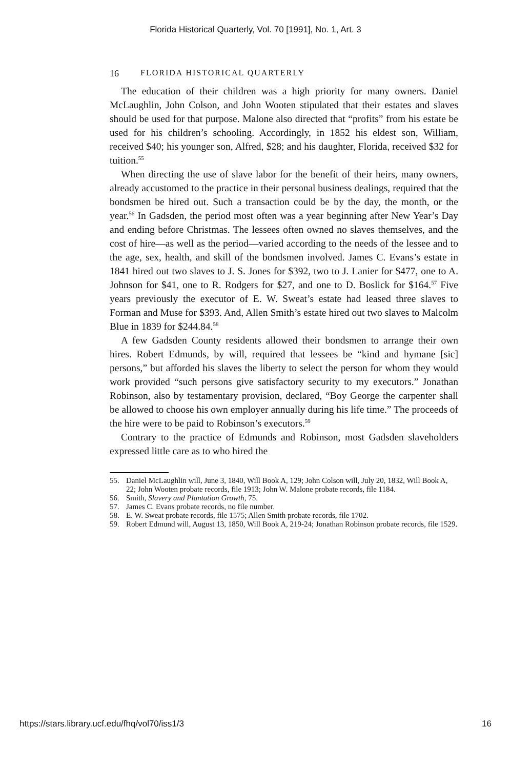Florida Historical Quarterly, Vol. 70 [1991], No. 1, Art. 3
16 FLORIDA HISTORICAL QUARTERLY
The education of their children was a high priority for many owners. Daniel McLaughlin, John Colson, and John Wooten stipulated that their estates and slaves should be used for that purpose. Malone also directed that “profits” from his estate be used for his children’s schooling. Accordingly, in 1852 his eldest son, William, received $40; his younger son, Alfred, $28; and his daughter, Florida, received $32 for tuition.<sup>55</sup>
When directing the use of slave labor for the benefit of their heirs, many owners, already accustomed to the practice in their personal business dealings, required that the bondsmen be hired out. Such a transaction could be by the day, the month, or the year.<sup>56</sup> In Gadsden, the period most often was a year beginning after New Year’s Day and ending before Christmas. The lessees often owned no slaves themselves, and the cost of hire—as well as the period—varied according to the needs of the lessee and to the age, sex, health, and skill of the bondsmen involved. James C. Evans’s estate in 1841 hired out two slaves to J. S. Jones for $392, two to J. Lanier for $477, one to A. Johnson for $41, one to R. Rodgers for $27, and one to D. Boslick for $164.<sup>57</sup> Five years previously the executor of E. W. Sweat’s estate had leased three slaves to Forman and Muse for $393. And, Allen Smith’s estate hired out two slaves to Malcolm Blue in 1839 for $244.84.<sup>58</sup>
A few Gadsden County residents allowed their bondsmen to arrange their own hires. Robert Edmunds, by will, required that lessees be “kind and hymane [sic] persons,” but afforded his slaves the liberty to select the person for whom they would work provided “such persons give satisfactory security to my executors.” Jonathan Robinson, also by testamentary provision, declared, “Boy George the carpenter shall be allowed to choose his own employer annually during his life time.” The proceeds of the hire were to be paid to Robinson’s executors.<sup>59</sup>
Contrary to the practice of Edmunds and Robinson, most Gadsden slaveholders expressed little care as to who hired the
55. Daniel McLaughlin will, June 3, 1840, Will Book A, 129; John Colson will, July 20, 1832, Will Book A, 22; John Wooten probate records, file 1913; John W. Malone probate records, file 1184.
56. Smith, Slavery and Plantation Growth, 75.
57. James C. Evans probate records, no file number.
58. E. W. Sweat probate records, file 1575; Allen Smith probate records, file 1702.
59. Robert Edmund will, August 13, 1850, Will Book A, 219-24; Jonathan Robinson probate records, file 1529.
https://stars.library.ucf.edu/fhq/vol70/iss1/3 16